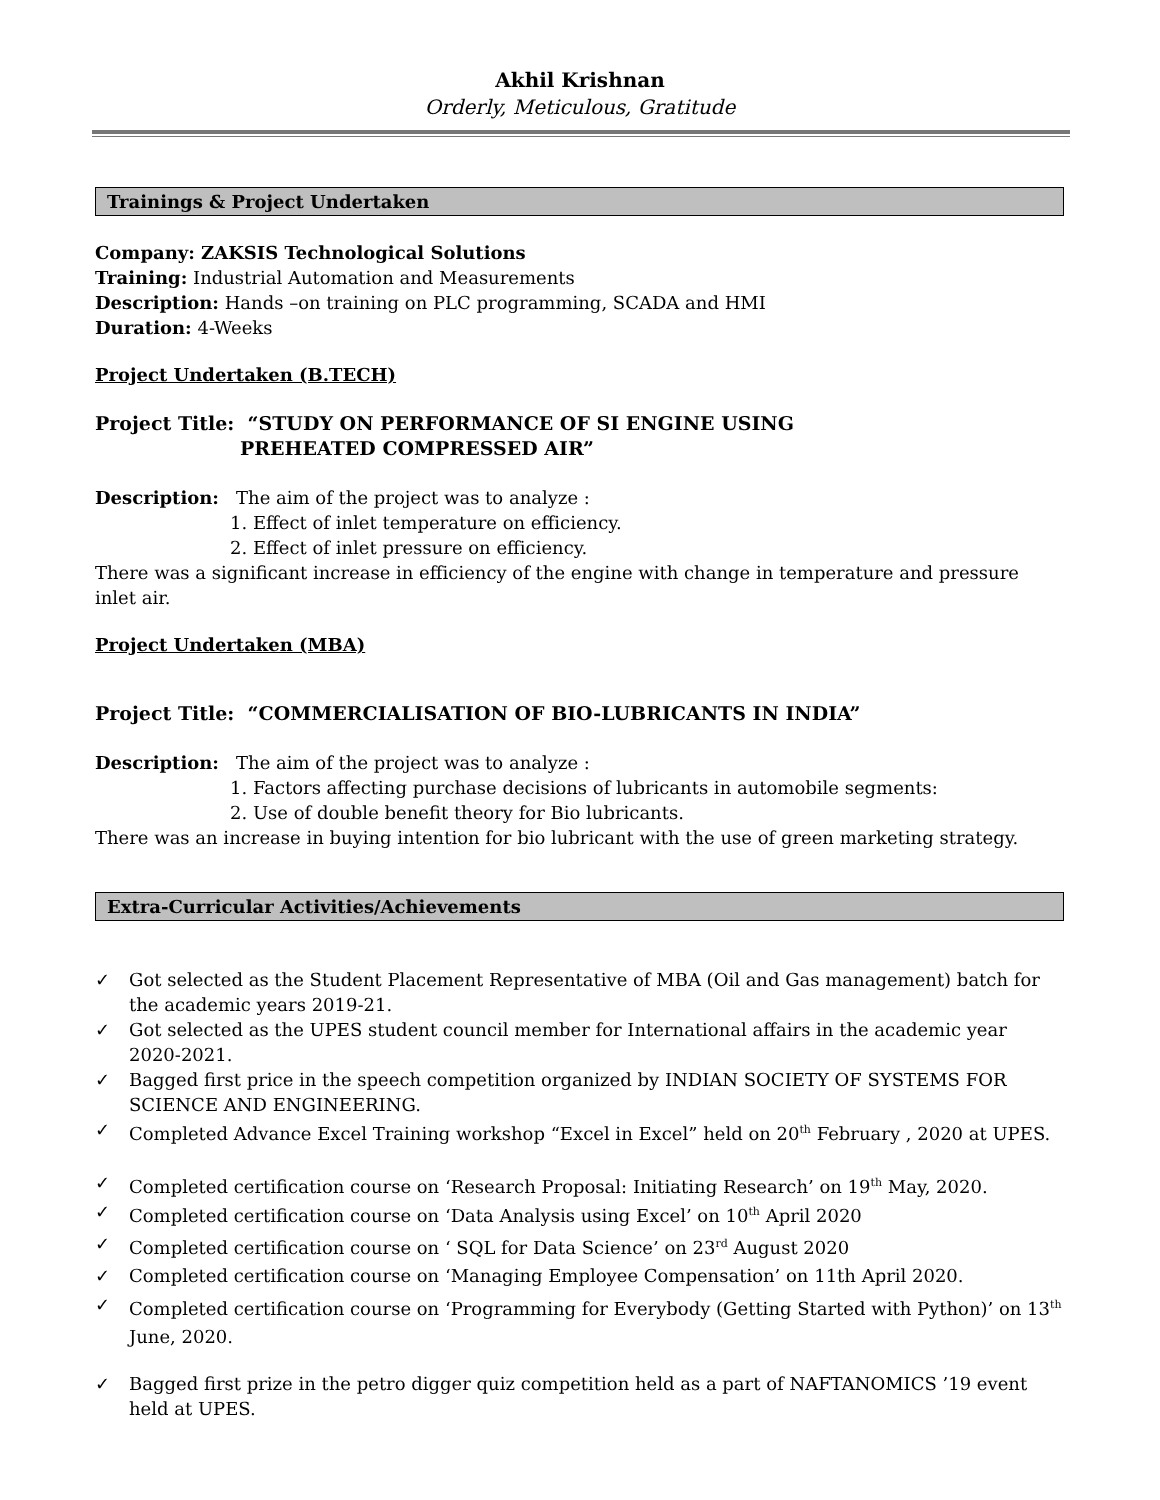Akhil Krishnan
Orderly, Meticulous, Gratitude
Trainings & Project Undertaken
Company: ZAKSIS Technological Solutions
Training: Industrial Automation and Measurements
Description: Hands –on training on PLC programming, SCADA and HMI
Duration: 4-Weeks
Project Undertaken (B.TECH)
Project Title: “STUDY ON PERFORMANCE OF SI ENGINE USING
PREHEATED COMPRESSED AIR”
Description: The aim of the project was to analyze :
1. Effect of inlet temperature on efficiency.
2. Effect of inlet pressure on efficiency.
There was a significant increase in efficiency of the engine with change in temperature and pressure inlet air.
Project Undertaken (MBA)
Project Title: “COMMERCIALISATION OF BIO-LUBRICANTS IN INDIA”
Description: The aim of the project was to analyze :
1. Factors affecting purchase decisions of lubricants in automobile segments:
2. Use of double benefit theory for Bio lubricants.
There was an increase in buying intention for bio lubricant with the use of green marketing strategy.
Extra-Curricular Activities/Achievements
✓ Got selected as the Student Placement Representative of MBA (Oil and Gas management) batch for the academic years 2019-21.
✓ Got selected as the UPES student council member for International affairs in the academic year 2020-2021.
✓ Bagged first price in the speech competition organized by INDIAN SOCIETY OF SYSTEMS FOR SCIENCE AND ENGINEERING.
✓ Completed Advance Excel Training workshop “Excel in Excel” held on 20<sup>th</sup> February , 2020 at UPES.
✓ Completed certification course on ‘Research Proposal: Initiating Research’ on 19<sup>th</sup> May, 2020.
✓ Completed certification course on ‘Data Analysis using Excel’ on 10<sup>th</sup> April 2020
✓ Completed certification course on ‘ SQL for Data Science’ on 23<sup>rd</sup> August 2020
✓ Completed certification course on ‘Managing Employee Compensation’ on 11th April 2020.
✓ Completed certification course on ‘Programming for Everybody (Getting Started with Python)’ on 13<sup>th</sup> June, 2020.
✓ Bagged first prize in the petro digger quiz competition held as a part of NAFTANOMICS ’19 event held at UPES.